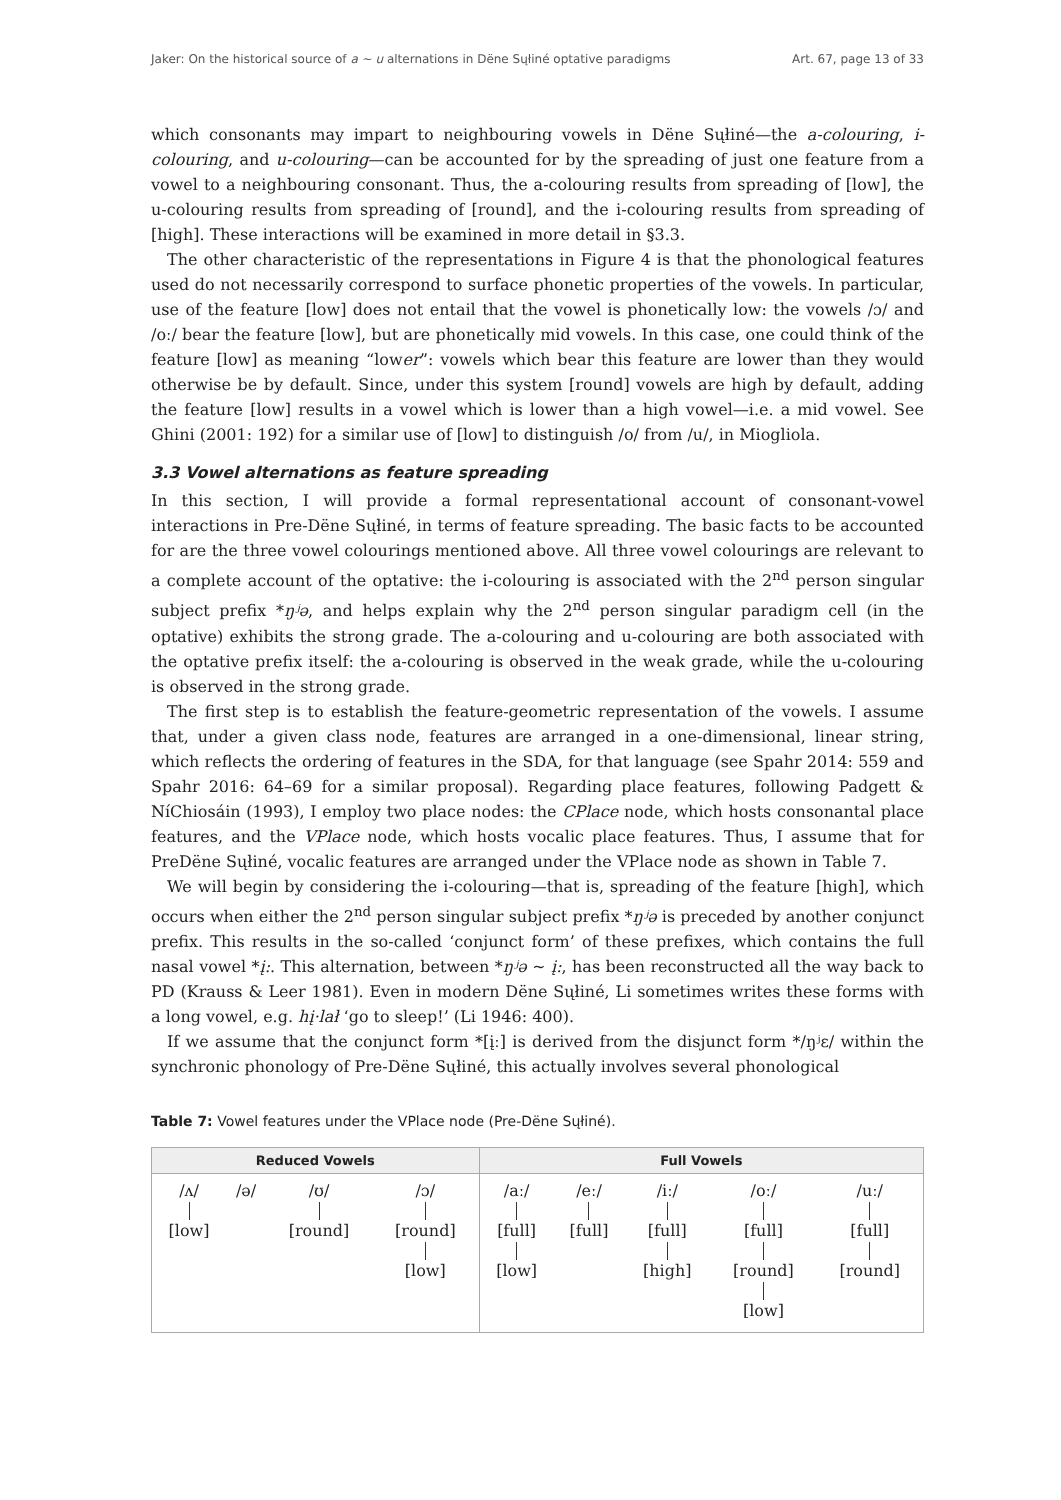Jaker: On the historical source of a ~ u alternations in Dëne Sųłiné optative paradigms Art. 67, page 13 of 33
which consonants may impart to neighbouring vowels in Dëne Sųłiné—the a-colouring, i-colouring, and u-colouring—can be accounted for by the spreading of just one feature from a vowel to a neighbouring consonant. Thus, the a-colouring results from spreading of [low], the u-colouring results from spreading of [round], and the i-colouring results from spreading of [high]. These interactions will be examined in more detail in §3.3.
The other characteristic of the representations in Figure 4 is that the phonological features used do not necessarily correspond to surface phonetic properties of the vowels. In particular, use of the feature [low] does not entail that the vowel is phonetically low: the vowels /ɔ/ and /oː/ bear the feature [low], but are phonetically mid vowels. In this case, one could think of the feature [low] as meaning “lower”: vowels which bear this feature are lower than they would otherwise be by default. Since, under this system [round] vowels are high by default, adding the feature [low] results in a vowel which is lower than a high vowel—i.e. a mid vowel. See Ghini (2001: 192) for a similar use of [low] to distinguish /o/ from /u/, in Miogliola.
3.3 Vowel alternations as feature spreading
In this section, I will provide a formal representational account of consonant-vowel interactions in Pre-Dëne Sųłiné, in terms of feature spreading. The basic facts to be accounted for are the three vowel colourings mentioned above. All three vowel colourings are relevant to a complete account of the optative: the i-colouring is associated with the 2<sup>nd</sup> person singular subject prefix *ŋʲə, and helps explain why the 2<sup>nd</sup> person singular paradigm cell (in the optative) exhibits the strong grade. The a-colouring and u-colouring are both associated with the optative prefix itself: the a-colouring is observed in the weak grade, while the u-colouring is observed in the strong grade.
The first step is to establish the feature-geometric representation of the vowels. I assume that, under a given class node, features are arranged in a one-dimensional, linear string, which reflects the ordering of features in the SDA, for that language (see Spahr 2014: 559 and Spahr 2016: 64–69 for a similar proposal). Regarding place features, following Padgett & NíChiosáin (1993), I employ two place nodes: the CPlace node, which hosts consonantal place features, and the VPlace node, which hosts vocalic place features. Thus, I assume that for PreDëne Sųłiné, vocalic features are arranged under the VPlace node as shown in Table 7.
We will begin by considering the i-colouring—that is, spreading of the feature [high], which occurs when either the 2<sup>nd</sup> person singular subject prefix *ŋʲə is preceded by another conjunct prefix. This results in the so-called ‘conjunct form’ of these prefixes, which contains the full nasal vowel *į:. This alternation, between *ŋʲə ~ į:, has been reconstructed all the way back to PD (Krauss & Leer 1981). Even in modern Dëne Sųłiné, Li sometimes writes these forms with a long vowel, e.g. hį·lał ‘go to sleep!’ (Li 1946: 400).
If we assume that the conjunct form *[įː] is derived from the disjunct form */ŋʲɛ/ within the synchronic phonology of Pre-Dëne Sųłiné, this actually involves several phonological
Table 7: Vowel features under the VPlace node (Pre-Dëne Sųłiné).
| Reduced Vowels | | | | Full Vowels | | | | |
| --- | --- | --- | --- | --- | --- | --- | --- | --- |
| /ʌ/ [low] | /ə/ | /ʊ/ [round] | /ɔ/ [round] [low] | /aː/ [full] [low] | /eː/ [full] | /iː/ [full] [high] | /oː/ [full] [round] [low] | /uː/ [full] [round] |